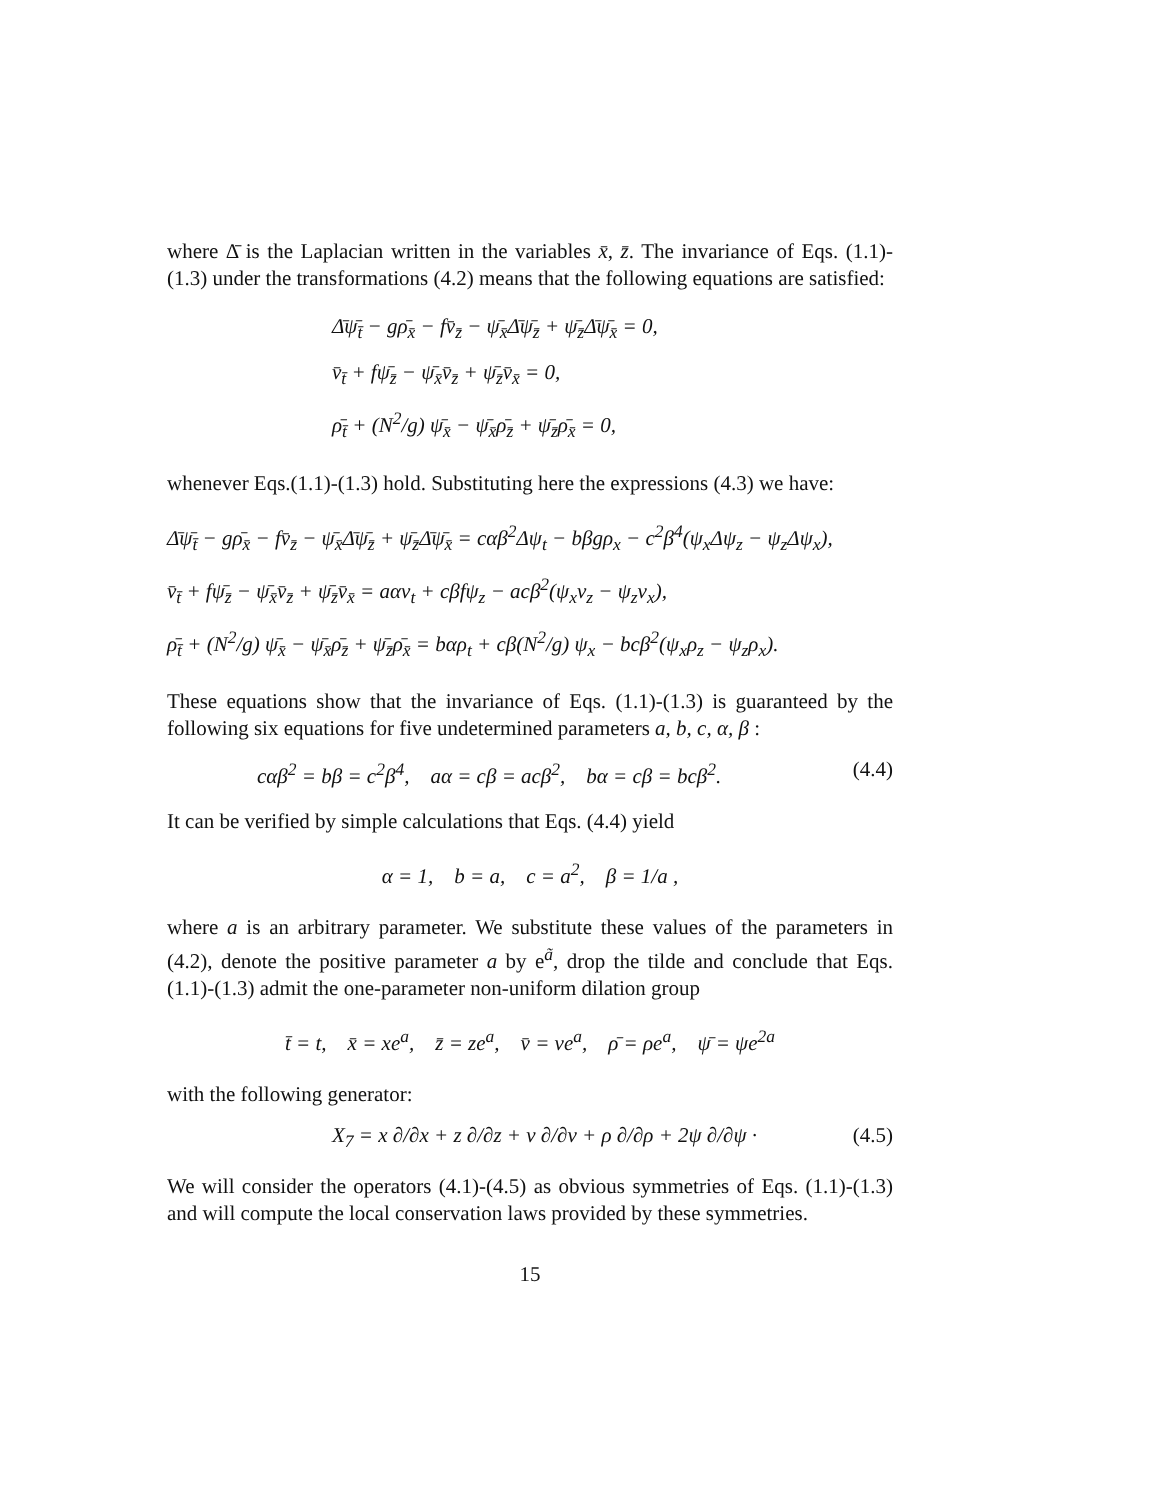where Δ̄ is the Laplacian written in the variables x̄, z̄. The invariance of Eqs. (1.1)-(1.3) under the transformations (4.2) means that the following equations are satisfied:
Δ̄ψ̄<sub>t̄</sub> − gρ̄<sub>x̄</sub> − fv̄<sub>z̄</sub> − ψ̄<sub>x̄</sub>Δ̄ψ̄<sub>z̄</sub> + ψ̄<sub>z̄</sub>Δ̄ψ̄<sub>x̄</sub> = 0,
v̄<sub>t̄</sub> + fψ̄<sub>z̄</sub> − ψ̄<sub>x̄</sub>v̄<sub>z̄</sub> + ψ̄<sub>z̄</sub>v̄<sub>x̄</sub> = 0,
ρ̄<sub>t̄</sub> + (N<sup>2</sup>/g) ψ̄<sub>x̄</sub> − ψ̄<sub>x̄</sub>ρ̄<sub>z̄</sub> + ψ̄<sub>z̄</sub>ρ̄<sub>x̄</sub> = 0,
whenever Eqs.(1.1)-(1.3) hold. Substituting here the expressions (4.3) we have:
Δ̄ψ̄<sub>t̄</sub> − gρ̄<sub>x̄</sub> − fv̄<sub>z̄</sub> − ψ̄<sub>x̄</sub>Δ̄ψ̄<sub>z̄</sub> + ψ̄<sub>z̄</sub>Δ̄ψ̄<sub>x̄</sub> = cαβ<sup>2</sup>Δψ<sub>t</sub> − bβgρ<sub>x</sub> − c<sup>2</sup>β<sup>4</sup>(ψ<sub>x</sub>Δψ<sub>z</sub> − ψ<sub>z</sub>Δψ<sub>x</sub>),
v̄<sub>t̄</sub> + fψ̄<sub>z̄</sub> − ψ̄<sub>x̄</sub>v̄<sub>z̄</sub> + ψ̄<sub>z̄</sub>v̄<sub>x̄</sub> = aαv<sub>t</sub> + cβfψ<sub>z</sub> − acβ<sup>2</sup>(ψ<sub>x</sub>v<sub>z</sub> − ψ<sub>z</sub>v<sub>x</sub>),
ρ̄<sub>t̄</sub> + (N<sup>2</sup>/g) ψ̄<sub>x̄</sub> − ψ̄<sub>x̄</sub>ρ̄<sub>z̄</sub> + ψ̄<sub>z̄</sub>ρ̄<sub>x̄</sub> = bαρ<sub>t</sub> + cβ(N<sup>2</sup>/g) ψ<sub>x</sub> − bcβ<sup>2</sup>(ψ<sub>x</sub>ρ<sub>z</sub> − ψ<sub>z</sub>ρ<sub>x</sub>).
These equations show that the invariance of Eqs. (1.1)-(1.3) is guaranteed by the following six equations for five undetermined parameters a, b, c, α, β :
cαβ<sup>2</sup> = bβ = c<sup>2</sup>β<sup>4</sup>, aα = cβ = acβ<sup>2</sup>, bα = cβ = bcβ<sup>2</sup>. (4.4)
It can be verified by simple calculations that Eqs. (4.4) yield
α = 1, b = a, c = a<sup>2</sup>, β = 1/a ,
where a is an arbitrary parameter. We substitute these values of the parameters in (4.2), denote the positive parameter a by e<sup>ã</sup>, drop the tilde and conclude that Eqs. (1.1)-(1.3) admit the one-parameter non-uniform dilation group
t̄ = t, x̄ = xe<sup>a</sup>, z̄ = ze<sup>a</sup>, v̄ = ve<sup>a</sup>, ρ̄ = ρe<sup>a</sup>, ψ̄ = ψe<sup>2a</sup>
with the following generator:
X<sub>7</sub> = x ∂/∂x + z ∂/∂z + v ∂/∂v + ρ ∂/∂ρ + 2ψ ∂/∂ψ · (4.5)
We will consider the operators (4.1)-(4.5) as obvious symmetries of Eqs. (1.1)-(1.3) and will compute the local conservation laws provided by these symmetries.
15